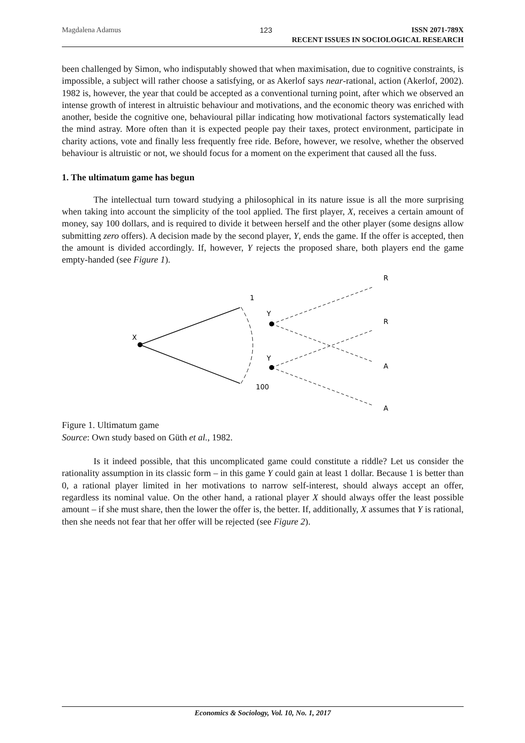Magdalena Adamus 123 ISSN 2071-789X
RECENT ISSUES IN SOCIOLOGICAL RESEARCH
been challenged by Simon, who indisputably showed that when maximisation, due to cognitive constraints, is impossible, a subject will rather choose a satisfying, or as Akerlof says near-rational, action (Akerlof, 2002). 1982 is, however, the year that could be accepted as a conventional turning point, after which we observed an intense growth of interest in altruistic behaviour and motivations, and the economic theory was enriched with another, beside the cognitive one, behavioural pillar indicating how motivational factors systematically lead the mind astray. More often than it is expected people pay their taxes, protect environment, participate in charity actions, vote and finally less frequently free ride. Before, however, we resolve, whether the observed behaviour is altruistic or not, we should focus for a moment on the experiment that caused all the fuss.
1. The ultimatum game has begun
The intellectual turn toward studying a philosophical in its nature issue is all the more surprising when taking into account the simplicity of the tool applied. The first player, X, receives a certain amount of money, say 100 dollars, and is required to divide it between herself and the other player (some designs allow submitting zero offers). A decision made by the second player, Y, ends the game. If the offer is accepted, then the amount is divided accordingly. If, however, Y rejects the proposed share, both players end the game empty-handed (see Figure 1).
X
1
100
Y
Y
R
R
A
A
Figure 1. Ultimatum game
Source: Own study based on Güth et al., 1982.
Is it indeed possible, that this uncomplicated game could constitute a riddle? Let us consider the rationality assumption in its classic form – in this game Y could gain at least 1 dollar. Because 1 is better than 0, a rational player limited in her motivations to narrow self-interest, should always accept an offer, regardless its nominal value. On the other hand, a rational player X should always offer the least possible amount – if she must share, then the lower the offer is, the better. If, additionally, X assumes that Y is rational, then she needs not fear that her offer will be rejected (see Figure 2).
Economics & Sociology, Vol. 10, No. 1, 2017